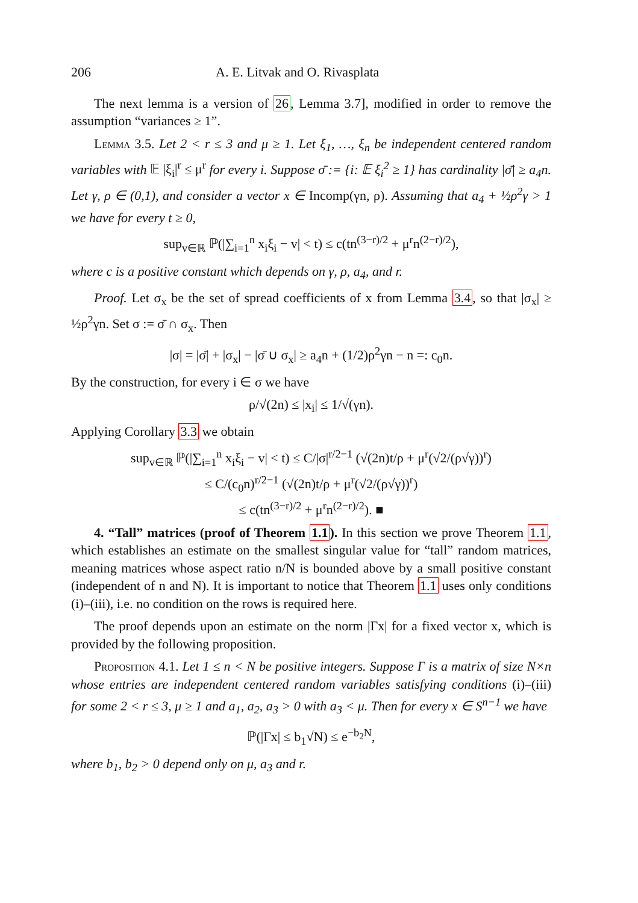206 A. E. Litvak and O. Rivasplata
The next lemma is a version of 26, Lemma 3.7], modified in order to remove the assumption “variances ≥ 1”.
Lemma 3.5. Let 2 < r ≤ 3 and μ ≥ 1. Let ξ<sub>1</sub>, …, ξ<sub>n</sub> be independent centered random variables with 𝔼 |ξ<sub>i</sub>|<sup>r</sup> ≤ μ<sup>r</sup> for every i. Suppose σ̄ := {i: 𝔼 ξ<sub>i</sub><sup>2</sup> ≥ 1} has cardinality |σ̄| ≥ a<sub>4</sub>n. Let γ, ρ ∈ (0,1), and consider a vector x ∈ Incomp(γn, ρ). Assuming that a<sub>4</sub> + ½ρ<sup>2</sup>γ > 1 we have for every t ≥ 0,
sup<sub>v∈ℝ</sub> ℙ(|∑<sub>i=1</sub><sup>n</sup> x<sub>i</sub>ξ<sub>i</sub> − v| < t) ≤ c(tn<sup>(3−r)/2</sup> + μ<sup>r</sup>n<sup>(2−r)/2</sup>),
where c is a positive constant which depends on γ, ρ, a<sub>4</sub>, and r.
Proof. Let σ<sub>x</sub> be the set of spread coefficients of x from Lemma 3.4, so that |σ<sub>x</sub>| ≥ ½ρ<sup>2</sup>γn. Set σ := σ̄ ∩ σ<sub>x</sub>. Then
|σ| = |σ̄| + |σ<sub>x</sub>| − |σ̄ ∪ σ<sub>x</sub>| ≥ a<sub>4</sub>n + (1/2)ρ<sup>2</sup>γn − n =: c<sub>0</sub>n.
By the construction, for every i ∈ σ we have
ρ/√(2n) ≤ |x<sub>i</sub>| ≤ 1/√(γn).
Applying Corollary 3.3 we obtain
sup<sub>v∈ℝ</sub> ℙ(|∑<sub>i=1</sub><sup>n</sup> x<sub>i</sub>ξ<sub>i</sub> − v| < t) ≤ C/|σ|<sup>r/2−1</sup> (√(2n)t/ρ + μ<sup>r</sup>(√2/(ρ√γ))<sup>r</sup>)
≤ C/(c<sub>0</sub>n)<sup>r/2−1</sup> (√(2n)t/ρ + μ<sup>r</sup>(√2/(ρ√γ))<sup>r</sup>)
≤ c(tn<sup>(3−r)/2</sup> + μ<sup>r</sup>n<sup>(2−r)/2</sup>). ■
4. “Tall” matrices (proof of Theorem 1.1). In this section we prove Theorem 1.1, which establishes an estimate on the smallest singular value for “tall” random matrices, meaning matrices whose aspect ratio n/N is bounded above by a small positive constant (independent of n and N). It is important to notice that Theorem 1.1 uses only conditions (i)–(iii), i.e. no condition on the rows is required here.
The proof depends upon an estimate on the norm |Γx| for a fixed vector x, which is provided by the following proposition.
Proposition 4.1. Let 1 ≤ n < N be positive integers. Suppose Γ is a matrix of size N×n whose entries are independent centered random variables satisfying conditions (i)–(iii) for some 2 < r ≤ 3, μ ≥ 1 and a<sub>1</sub>, a<sub>2</sub>, a<sub>3</sub> > 0 with a<sub>3</sub> < μ. Then for every x ∈ S<sup>n−1</sup> we have
ℙ(|Γx| ≤ b<sub>1</sub>√N) ≤ e<sup>−b<sub>2</sub>N</sup>,
where b<sub>1</sub>, b<sub>2</sub> > 0 depend only on μ, a<sub>3</sub> and r.